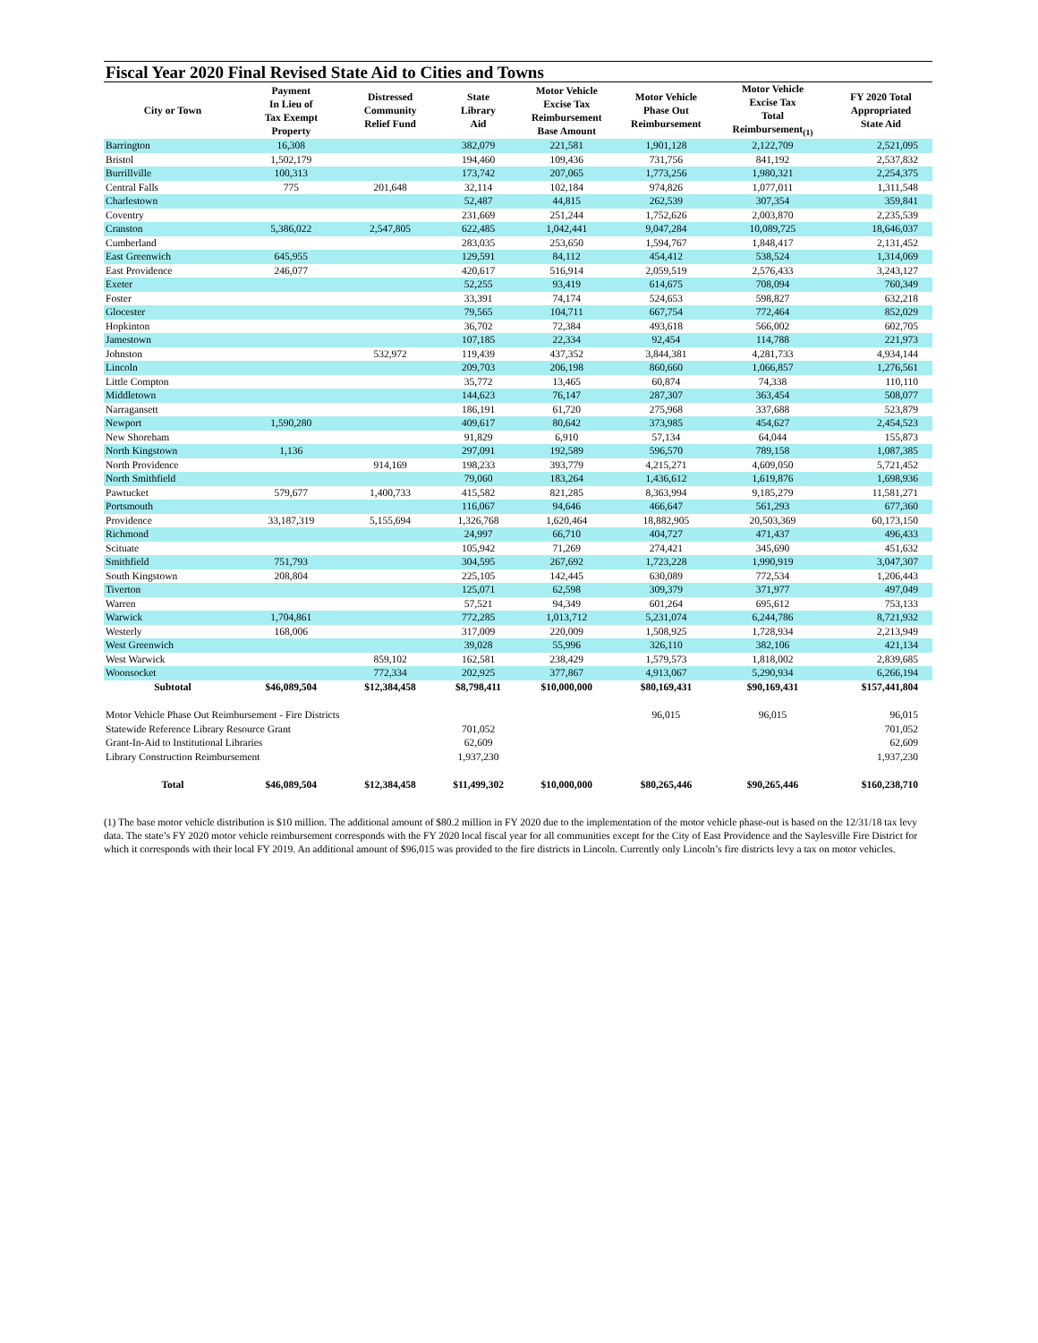Fiscal Year 2020 Final Revised State Aid to Cities and Towns
| City or Town | Payment In Lieu of Tax Exempt Property | Distressed Community Relief Fund | State Library Aid | Motor Vehicle Excise Tax Reimbursement Base Amount | Motor Vehicle Phase Out Reimbursement | Motor Vehicle Excise Tax Total Reimbursement<sub>(1)</sub> | FY 2020 Total Appropriated State Aid |
| --- | --- | --- | --- | --- | --- | --- | --- |
| Barrington | 16,308 | | 382,079 | 221,581 | 1,901,128 | 2,122,709 | 2,521,095 |
| Bristol | 1,502,179 | | 194,460 | 109,436 | 731,756 | 841,192 | 2,537,832 |
| Burrillville | 100,313 | | 173,742 | 207,065 | 1,773,256 | 1,980,321 | 2,254,375 |
| Central Falls | 775 | 201,648 | 32,114 | 102,184 | 974,826 | 1,077,011 | 1,311,548 |
| Charlestown | | | 52,487 | 44,815 | 262,539 | 307,354 | 359,841 |
| Coventry | | | 231,669 | 251,244 | 1,752,626 | 2,003,870 | 2,235,539 |
| Cranston | 5,386,022 | 2,547,805 | 622,485 | 1,042,441 | 9,047,284 | 10,089,725 | 18,646,037 |
| Cumberland | | | 283,035 | 253,650 | 1,594,767 | 1,848,417 | 2,131,452 |
| East Greenwich | 645,955 | | 129,591 | 84,112 | 454,412 | 538,524 | 1,314,069 |
| East Providence | 246,077 | | 420,617 | 516,914 | 2,059,519 | 2,576,433 | 3,243,127 |
| Exeter | | | 52,255 | 93,419 | 614,675 | 708,094 | 760,349 |
| Foster | | | 33,391 | 74,174 | 524,653 | 598,827 | 632,218 |
| Glocester | | | 79,565 | 104,711 | 667,754 | 772,464 | 852,029 |
| Hopkinton | | | 36,702 | 72,384 | 493,618 | 566,002 | 602,705 |
| Jamestown | | | 107,185 | 22,334 | 92,454 | 114,788 | 221,973 |
| Johnston | | 532,972 | 119,439 | 437,352 | 3,844,381 | 4,281,733 | 4,934,144 |
| Lincoln | | | 209,703 | 206,198 | 860,660 | 1,066,857 | 1,276,561 |
| Little Compton | | | 35,772 | 13,465 | 60,874 | 74,338 | 110,110 |
| Middletown | | | 144,623 | 76,147 | 287,307 | 363,454 | 508,077 |
| Narragansett | | | 186,191 | 61,720 | 275,968 | 337,688 | 523,879 |
| Newport | 1,590,280 | | 409,617 | 80,642 | 373,985 | 454,627 | 2,454,523 |
| New Shoreham | | | 91,829 | 6,910 | 57,134 | 64,044 | 155,873 |
| North Kingstown | 1,136 | | 297,091 | 192,589 | 596,570 | 789,158 | 1,087,385 |
| North Providence | | 914,169 | 198,233 | 393,779 | 4,215,271 | 4,609,050 | 5,721,452 |
| North Smithfield | | | 79,060 | 183,264 | 1,436,612 | 1,619,876 | 1,698,936 |
| Pawtucket | 579,677 | 1,400,733 | 415,582 | 821,285 | 8,363,994 | 9,185,279 | 11,581,271 |
| Portsmouth | | | 116,067 | 94,646 | 466,647 | 561,293 | 677,360 |
| Providence | 33,187,319 | 5,155,694 | 1,326,768 | 1,620,464 | 18,882,905 | 20,503,369 | 60,173,150 |
| Richmond | | | 24,997 | 66,710 | 404,727 | 471,437 | 496,433 |
| Scituate | | | 105,942 | 71,269 | 274,421 | 345,690 | 451,632 |
| Smithfield | 751,793 | | 304,595 | 267,692 | 1,723,228 | 1,990,919 | 3,047,307 |
| South Kingstown | 208,804 | | 225,105 | 142,445 | 630,089 | 772,534 | 1,206,443 |
| Tiverton | | | 125,071 | 62,598 | 309,379 | 371,977 | 497,049 |
| Warren | | | 57,521 | 94,349 | 601,264 | 695,612 | 753,133 |
| Warwick | 1,704,861 | | 772,285 | 1,013,712 | 5,231,074 | 6,244,786 | 8,721,932 |
| Westerly | 168,006 | | 317,009 | 220,009 | 1,508,925 | 1,728,934 | 2,213,949 |
| West Greenwich | | | 39,028 | 55,996 | 326,110 | 382,106 | 421,134 |
| West Warwick | | 859,102 | 162,581 | 238,429 | 1,579,573 | 1,818,002 | 2,839,685 |
| Woonsocket | | 772,334 | 202,925 | 377,867 | 4,913,067 | 5,290,934 | 6,266,194 |
| Subtotal | $46,089,504 | $12,384,458 | $8,798,411 | $10,000,000 | $80,169,431 | $90,169,431 | $157,441,804 |
| Motor Vehicle Phase Out Reimbursement - Fire Districts | | | | | 96,015 | 96,015 | 96,015 |
| Statewide Reference Library Resource Grant | | | 701,052 | | | | 701,052 |
| Grant-In-Aid to Institutional Libraries | | | 62,609 | | | | 62,609 |
| Library Construction Reimbursement | | | 1,937,230 | | | | 1,937,230 |
| Total | $46,089,504 | $12,384,458 | $11,499,302 | $10,000,000 | $80,265,446 | $90,265,446 | $160,238,710 |
(1) The base motor vehicle distribution is $10 million. The additional amount of $80.2 million in FY 2020 due to the implementation of the motor vehicle phase-out is based on the 12/31/18 tax levy data. The state’s FY 2020 motor vehicle reimbursement corresponds with the FY 2020 local fiscal year for all communities except for the City of East Providence and the Saylesville Fire District for which it corresponds with their local FY 2019. An additional amount of $96,015 was provided to the fire districts in Lincoln. Currently only Lincoln’s fire districts levy a tax on motor vehicles.